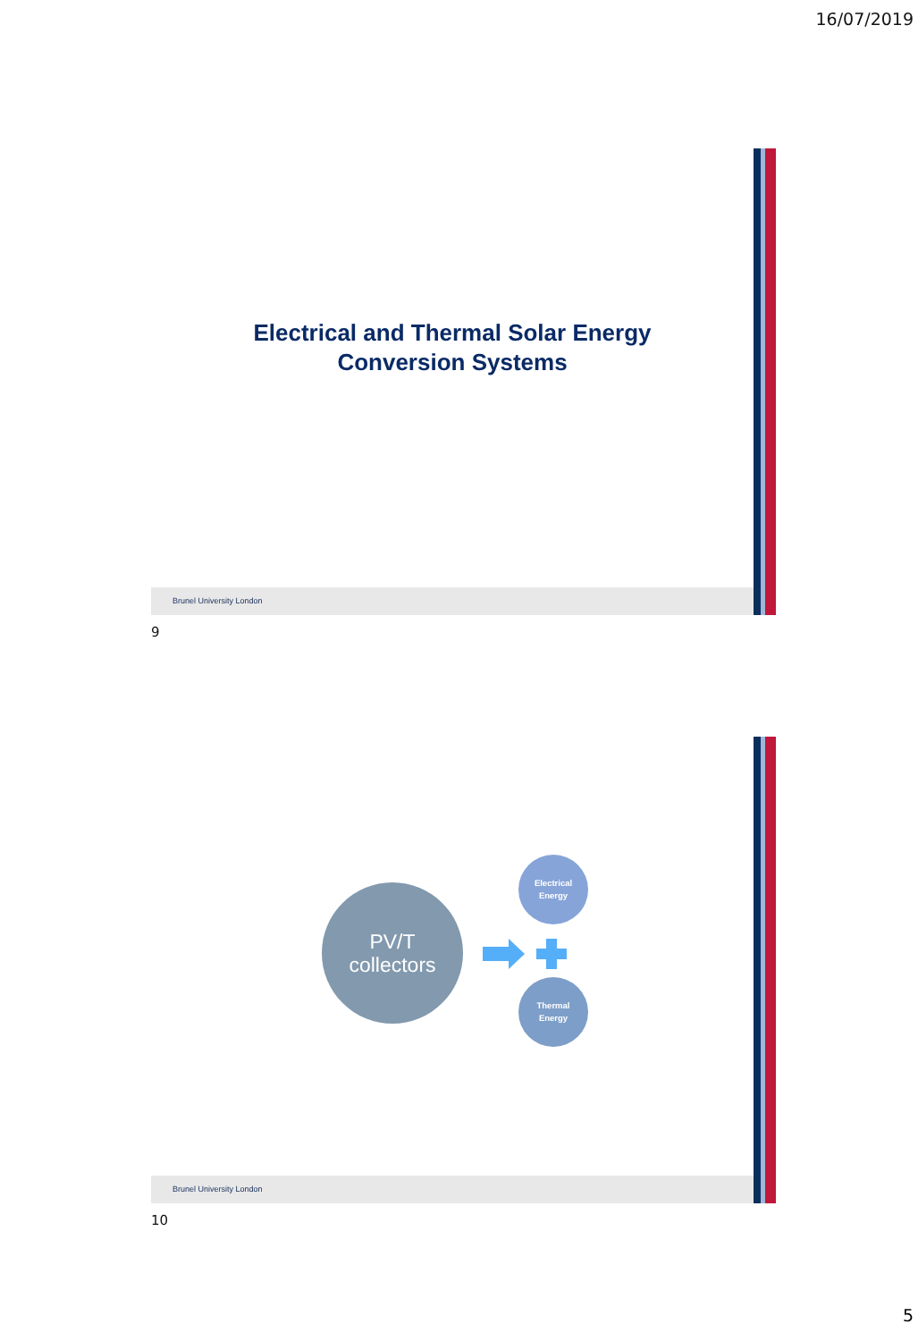16/07/2019
Electrical and Thermal Solar Energy
Conversion Systems
Brunel University London
9
Electrical
Energy
PV/T
collectors
Thermal
Energy
Brunel University London
10
5